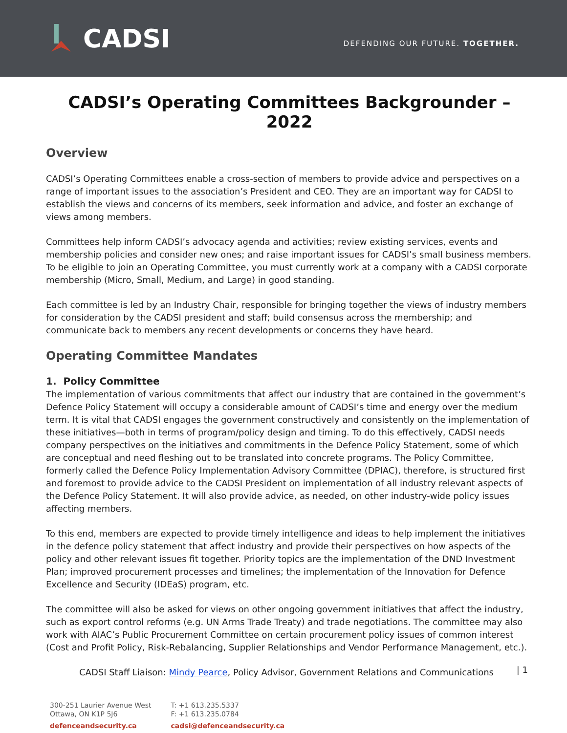CADSI
DEFENDING OUR FUTURE. TOGETHER.
CADSI’s Operating Committees Backgrounder – 2022
Overview
CADSI’s Operating Committees enable a cross-section of members to provide advice and perspectives on a range of important issues to the association’s President and CEO. They are an important way for CADSI to establish the views and concerns of its members, seek information and advice, and foster an exchange of views among members.
Committees help inform CADSI’s advocacy agenda and activities; review existing services, events and membership policies and consider new ones; and raise important issues for CADSI’s small business members. To be eligible to join an Operating Committee, you must currently work at a company with a CADSI corporate membership (Micro, Small, Medium, and Large) in good standing.
Each committee is led by an Industry Chair, responsible for bringing together the views of industry members for consideration by the CADSI president and staff; build consensus across the membership; and communicate back to members any recent developments or concerns they have heard.
Operating Committee Mandates
1. Policy Committee
The implementation of various commitments that affect our industry that are contained in the government’s Defence Policy Statement will occupy a considerable amount of CADSI’s time and energy over the medium term. It is vital that CADSI engages the government constructively and consistently on the implementation of these initiatives—both in terms of program/policy design and timing. To do this effectively, CADSI needs company perspectives on the initiatives and commitments in the Defence Policy Statement, some of which are conceptual and need fleshing out to be translated into concrete programs. The Policy Committee, formerly called the Defence Policy Implementation Advisory Committee (DPIAC), therefore, is structured first and foremost to provide advice to the CADSI President on implementation of all industry relevant aspects of the Defence Policy Statement. It will also provide advice, as needed, on other industry-wide policy issues affecting members.
To this end, members are expected to provide timely intelligence and ideas to help implement the initiatives in the defence policy statement that affect industry and provide their perspectives on how aspects of the policy and other relevant issues fit together. Priority topics are the implementation of the DND Investment Plan; improved procurement processes and timelines; the implementation of the Innovation for Defence Excellence and Security (IDEaS) program, etc.
The committee will also be asked for views on other ongoing government initiatives that affect the industry, such as export control reforms (e.g. UN Arms Trade Treaty) and trade negotiations. The committee may also work with AIAC’s Public Procurement Committee on certain procurement policy issues of common interest (Cost and Profit Policy, Risk-Rebalancing, Supplier Relationships and Vendor Performance Management, etc.).
CADSI Staff Liaison: Mindy Pearce, Policy Advisor, Government Relations and Communications
300-251 Laurier Avenue West
Ottawa, ON K1P 5J6
defenceandsecurity.ca
T: +1 613.235.5337
F: +1 613.235.0784
cadsi@defenceandsecurity.ca
| 1